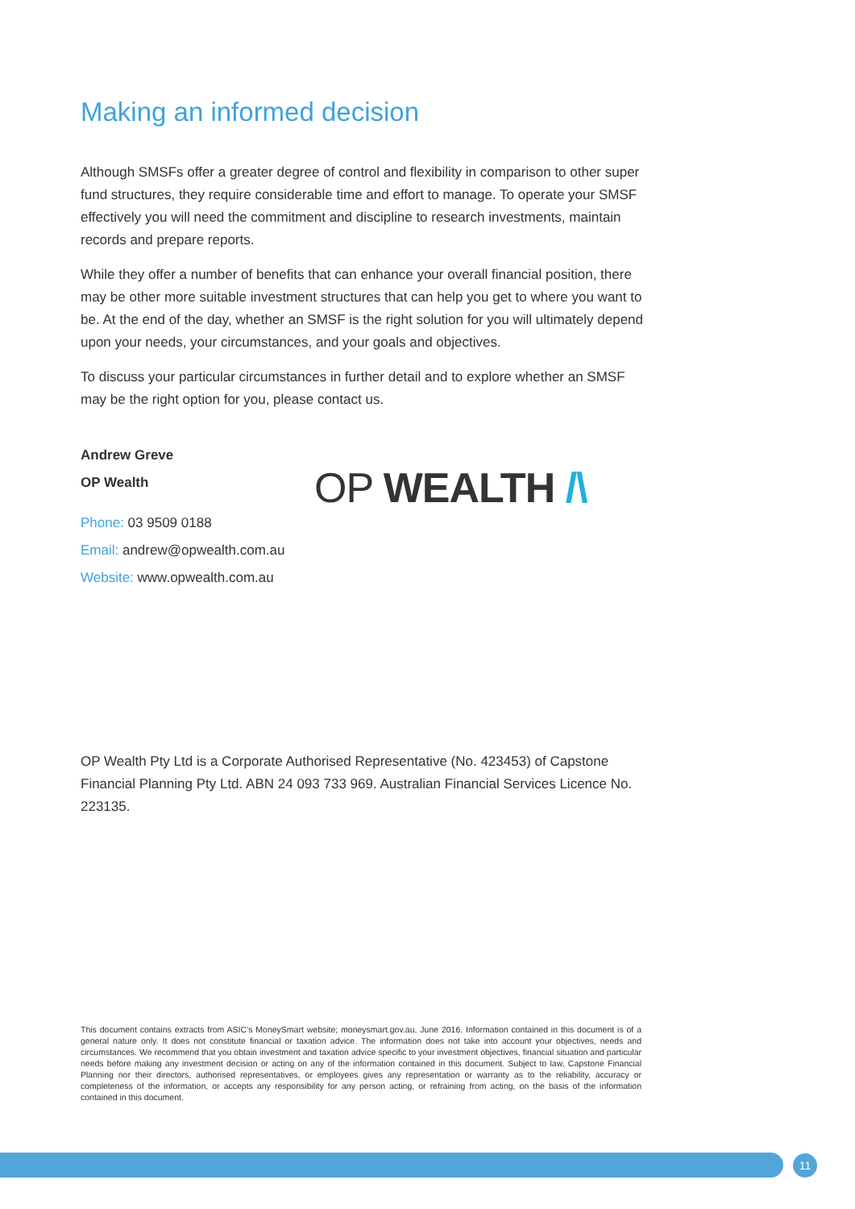Making an informed decision
Although SMSFs offer a greater degree of control and flexibility in comparison to other super fund structures, they require considerable time and effort to manage. To operate your SMSF effectively you will need the commitment and discipline to research investments, maintain records and prepare reports.
While they offer a number of benefits that can enhance your overall financial position, there may be other more suitable investment structures that can help you get to where you want to be. At the end of the day, whether an SMSF is the right solution for you will ultimately depend upon your needs, your circumstances, and your goals and objectives.
To discuss your particular circumstances in further detail and to explore whether an SMSF may be the right option for you, please contact us.
Andrew Greve
OP Wealth
Phone: 03 9509 0188
Email: andrew@opwealth.com.au
Website: www.opwealth.com.au
OP WEALTH /\
OP Wealth Pty Ltd is a Corporate Authorised Representative (No. 423453) of Capstone Financial Planning Pty Ltd. ABN 24 093 733 969. Australian Financial Services Licence No. 223135.
This document contains extracts from ASIC’s MoneySmart website; moneysmart.gov.au, June 2016. Information contained in this document is of a general nature only. It does not constitute financial or taxation advice. The information does not take into account your objectives, needs and circumstances. We recommend that you obtain investment and taxation advice specific to your investment objectives, financial situation and particular needs before making any investment decision or acting on any of the information contained in this document. Subject to law, Capstone Financial Planning nor their directors, authorised representatives, or employees gives any representation or warranty as to the reliability, accuracy or completeness of the information, or accepts any responsibility for any person acting, or refraining from acting, on the basis of the information contained in this document.
11